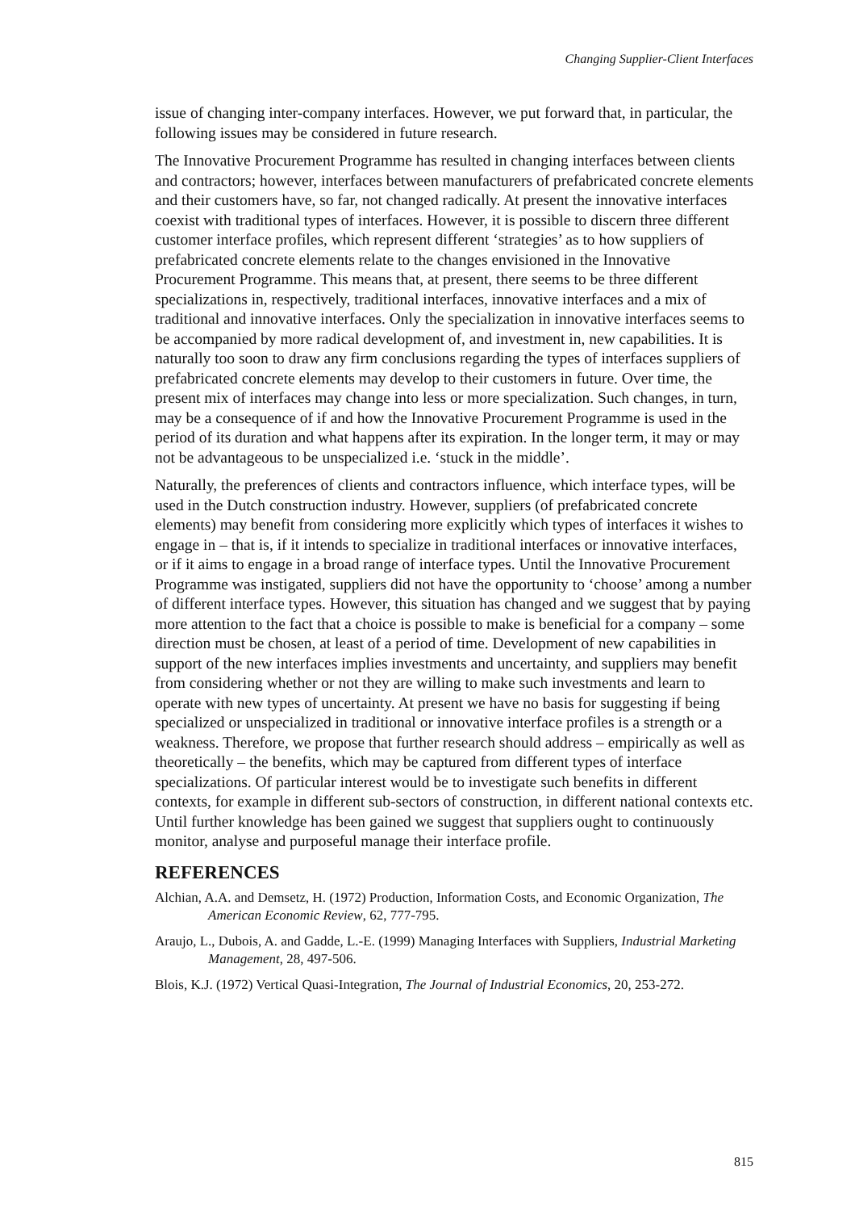Changing Supplier-Client Interfaces
issue of changing inter-company interfaces. However, we put forward that, in particular, the following issues may be considered in future research.
The Innovative Procurement Programme has resulted in changing interfaces between clients and contractors; however, interfaces between manufacturers of prefabricated concrete elements and their customers have, so far, not changed radically. At present the innovative interfaces coexist with traditional types of interfaces. However, it is possible to discern three different customer interface profiles, which represent different ‘strategies’ as to how suppliers of prefabricated concrete elements relate to the changes envisioned in the Innovative Procurement Programme. This means that, at present, there seems to be three different specializations in, respectively, traditional interfaces, innovative interfaces and a mix of traditional and innovative interfaces. Only the specialization in innovative interfaces seems to be accompanied by more radical development of, and investment in, new capabilities. It is naturally too soon to draw any firm conclusions regarding the types of interfaces suppliers of prefabricated concrete elements may develop to their customers in future. Over time, the present mix of interfaces may change into less or more specialization. Such changes, in turn, may be a consequence of if and how the Innovative Procurement Programme is used in the period of its duration and what happens after its expiration. In the longer term, it may or may not be advantageous to be unspecialized i.e. ‘stuck in the middle’.
Naturally, the preferences of clients and contractors influence, which interface types, will be used in the Dutch construction industry. However, suppliers (of prefabricated concrete elements) may benefit from considering more explicitly which types of interfaces it wishes to engage in – that is, if it intends to specialize in traditional interfaces or innovative interfaces, or if it aims to engage in a broad range of interface types. Until the Innovative Procurement Programme was instigated, suppliers did not have the opportunity to ‘choose’ among a number of different interface types. However, this situation has changed and we suggest that by paying more attention to the fact that a choice is possible to make is beneficial for a company – some direction must be chosen, at least of a period of time. Development of new capabilities in support of the new interfaces implies investments and uncertainty, and suppliers may benefit from considering whether or not they are willing to make such investments and learn to operate with new types of uncertainty. At present we have no basis for suggesting if being specialized or unspecialized in traditional or innovative interface profiles is a strength or a weakness. Therefore, we propose that further research should address – empirically as well as theoretically – the benefits, which may be captured from different types of interface specializations. Of particular interest would be to investigate such benefits in different contexts, for example in different sub-sectors of construction, in different national contexts etc. Until further knowledge has been gained we suggest that suppliers ought to continuously monitor, analyse and purposeful manage their interface profile.
REFERENCES
Alchian, A.A. and Demsetz, H. (1972) Production, Information Costs, and Economic Organization, The American Economic Review, 62, 777-795.
Araujo, L., Dubois, A. and Gadde, L.-E. (1999) Managing Interfaces with Suppliers, Industrial Marketing Management, 28, 497-506.
Blois, K.J. (1972) Vertical Quasi-Integration, The Journal of Industrial Economics, 20, 253-272.
815